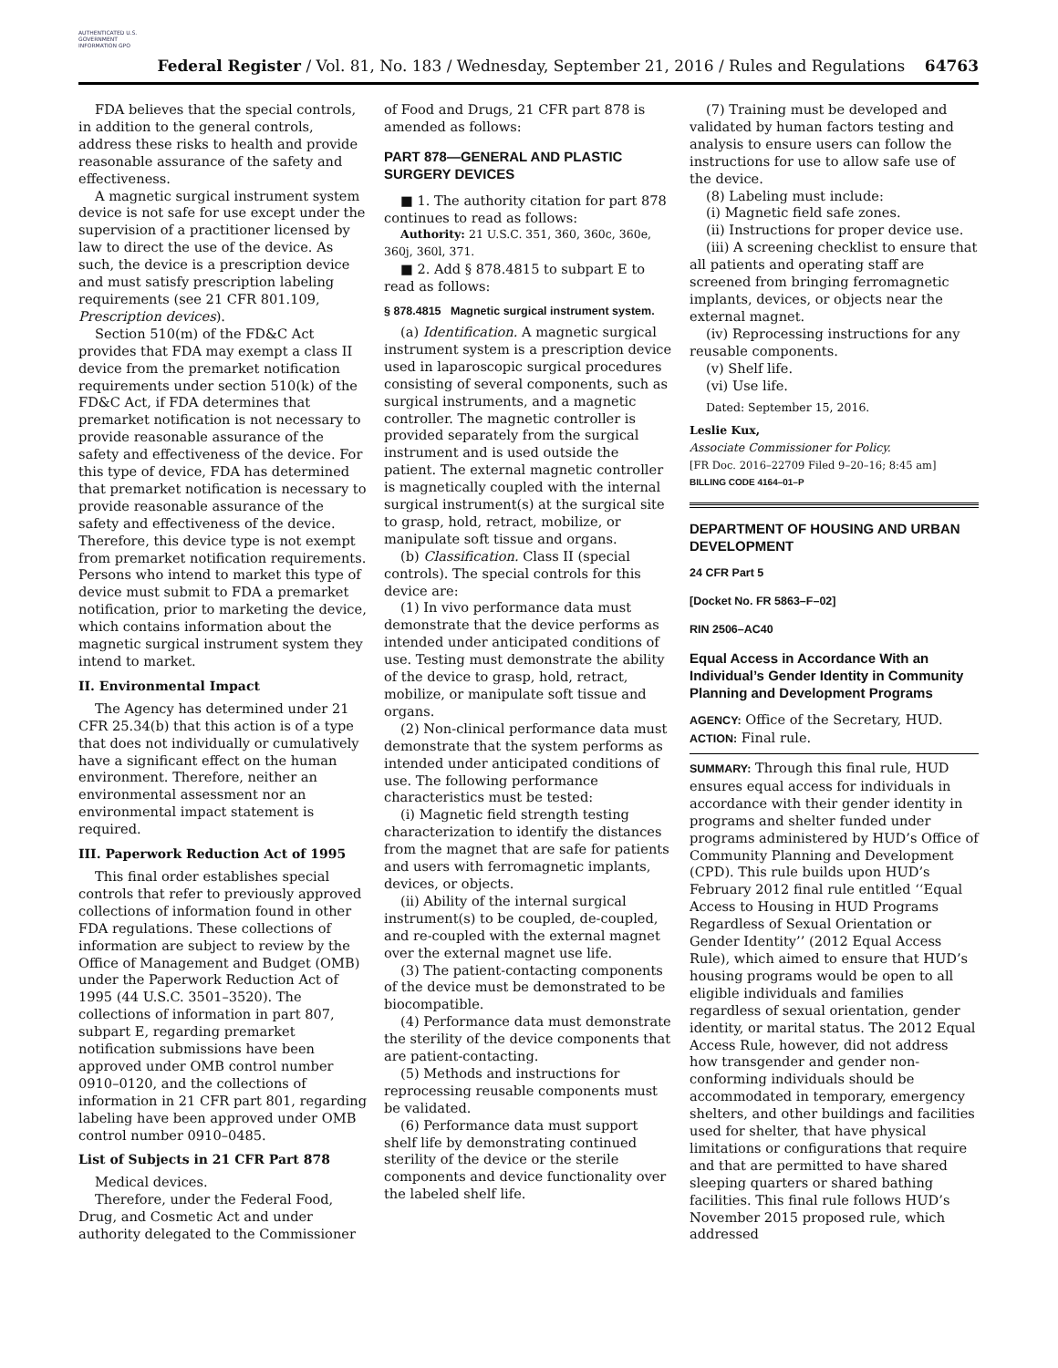AUTHENTICATED U.S. GOVERNMENT INFORMATION GPO
Federal Register / Vol. 81, No. 183 / Wednesday, September 21, 2016 / Rules and Regulations 64763
FDA believes that the special controls, in addition to the general controls, address these risks to health and provide reasonable assurance of the safety and effectiveness.
A magnetic surgical instrument system device is not safe for use except under the supervision of a practitioner licensed by law to direct the use of the device. As such, the device is a prescription device and must satisfy prescription labeling requirements (see 21 CFR 801.109, Prescription devices).
Section 510(m) of the FD&C Act provides that FDA may exempt a class II device from the premarket notification requirements under section 510(k) of the FD&C Act, if FDA determines that premarket notification is not necessary to provide reasonable assurance of the safety and effectiveness of the device. For this type of device, FDA has determined that premarket notification is necessary to provide reasonable assurance of the safety and effectiveness of the device. Therefore, this device type is not exempt from premarket notification requirements. Persons who intend to market this type of device must submit to FDA a premarket notification, prior to marketing the device, which contains information about the magnetic surgical instrument system they intend to market.
II. Environmental Impact
The Agency has determined under 21 CFR 25.34(b) that this action is of a type that does not individually or cumulatively have a significant effect on the human environment. Therefore, neither an environmental assessment nor an environmental impact statement is required.
III. Paperwork Reduction Act of 1995
This final order establishes special controls that refer to previously approved collections of information found in other FDA regulations. These collections of information are subject to review by the Office of Management and Budget (OMB) under the Paperwork Reduction Act of 1995 (44 U.S.C. 3501–3520). The collections of information in part 807, subpart E, regarding premarket notification submissions have been approved under OMB control number 0910–0120, and the collections of information in 21 CFR part 801, regarding labeling have been approved under OMB control number 0910–0485.
List of Subjects in 21 CFR Part 878
Medical devices.
Therefore, under the Federal Food, Drug, and Cosmetic Act and under authority delegated to the Commissioner
of Food and Drugs, 21 CFR part 878 is amended as follows:
PART 878—GENERAL AND PLASTIC SURGERY DEVICES
■ 1. The authority citation for part 878 continues to read as follows:
Authority: 21 U.S.C. 351, 360, 360c, 360e, 360j, 360l, 371.
■ 2. Add § 878.4815 to subpart E to read as follows:
§ 878.4815 Magnetic surgical instrument system.
(a) Identification. A magnetic surgical instrument system is a prescription device used in laparoscopic surgical procedures consisting of several components, such as surgical instruments, and a magnetic controller. The magnetic controller is provided separately from the surgical instrument and is used outside the patient. The external magnetic controller is magnetically coupled with the internal surgical instrument(s) at the surgical site to grasp, hold, retract, mobilize, or manipulate soft tissue and organs.
(b) Classification. Class II (special controls). The special controls for this device are:
(1) In vivo performance data must demonstrate that the device performs as intended under anticipated conditions of use. Testing must demonstrate the ability of the device to grasp, hold, retract, mobilize, or manipulate soft tissue and organs.
(2) Non-clinical performance data must demonstrate that the system performs as intended under anticipated conditions of use. The following performance characteristics must be tested:
(i) Magnetic field strength testing characterization to identify the distances from the magnet that are safe for patients and users with ferromagnetic implants, devices, or objects.
(ii) Ability of the internal surgical instrument(s) to be coupled, de-coupled, and re-coupled with the external magnet over the external magnet use life.
(3) The patient-contacting components of the device must be demonstrated to be biocompatible.
(4) Performance data must demonstrate the sterility of the device components that are patient-contacting.
(5) Methods and instructions for reprocessing reusable components must be validated.
(6) Performance data must support shelf life by demonstrating continued sterility of the device or the sterile components and device functionality over the labeled shelf life.
(7) Training must be developed and validated by human factors testing and analysis to ensure users can follow the instructions for use to allow safe use of the device.
(8) Labeling must include:
(i) Magnetic field safe zones.
(ii) Instructions for proper device use.
(iii) A screening checklist to ensure that all patients and operating staff are screened from bringing ferromagnetic implants, devices, or objects near the external magnet.
(iv) Reprocessing instructions for any reusable components.
(v) Shelf life.
(vi) Use life.
Dated: September 15, 2016.
Leslie Kux,
Associate Commissioner for Policy.
[FR Doc. 2016–22709 Filed 9–20–16; 8:45 am]
BILLING CODE 4164–01–P
DEPARTMENT OF HOUSING AND URBAN DEVELOPMENT
24 CFR Part 5
[Docket No. FR 5863–F–02]
RIN 2506–AC40
Equal Access in Accordance With an Individual’s Gender Identity in Community Planning and Development Programs
AGENCY: Office of the Secretary, HUD.
ACTION: Final rule.
SUMMARY: Through this final rule, HUD ensures equal access for individuals in accordance with their gender identity in programs and shelter funded under programs administered by HUD’s Office of Community Planning and Development (CPD). This rule builds upon HUD’s February 2012 final rule entitled ‘‘Equal Access to Housing in HUD Programs Regardless of Sexual Orientation or Gender Identity’’ (2012 Equal Access Rule), which aimed to ensure that HUD’s housing programs would be open to all eligible individuals and families regardless of sexual orientation, gender identity, or marital status. The 2012 Equal Access Rule, however, did not address how transgender and gender non-conforming individuals should be accommodated in temporary, emergency shelters, and other buildings and facilities used for shelter, that have physical limitations or configurations that require and that are permitted to have shared sleeping quarters or shared bathing facilities. This final rule follows HUD’s November 2015 proposed rule, which addressed